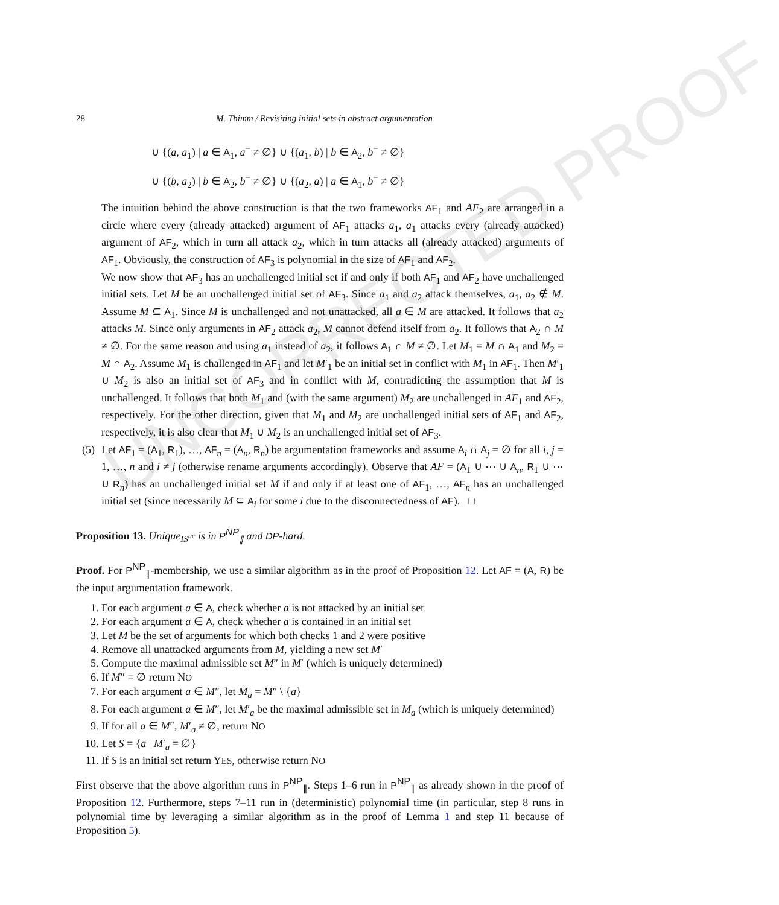UNCORRECTED PROOF
28 M. Thimm / Revisiting initial sets in abstract argumentation
∪ {(a, a<sub>1</sub>) | a ∈ A<sub>1</sub>, a<sup>−</sup> ≠ ∅} ∪ {(a<sub>1</sub>, b) | b ∈ A<sub>2</sub>, b<sup>−</sup> ≠ ∅}
∪ {(b, a<sub>2</sub>) | b ∈ A<sub>2</sub>, b<sup>−</sup> ≠ ∅} ∪ {(a<sub>2</sub>, a) | a ∈ A<sub>1</sub>, b<sup>−</sup> ≠ ∅}
The intuition behind the above construction is that the two frameworks AF<sub>1</sub> and AF<sub>2</sub> are arranged in a circle where every (already attacked) argument of AF<sub>1</sub> attacks a<sub>1</sub>, a<sub>1</sub> attacks every (already attacked) argument of AF<sub>2</sub>, which in turn all attack a<sub>2</sub>, which in turn attacks all (already attacked) arguments of AF<sub>1</sub>. Obviously, the construction of AF<sub>3</sub> is polynomial in the size of AF<sub>1</sub> and AF<sub>2</sub>.
We now show that AF<sub>3</sub> has an unchallenged initial set if and only if both AF<sub>1</sub> and AF<sub>2</sub> have unchallenged initial sets. Let M be an unchallenged initial set of AF<sub>3</sub>. Since a<sub>1</sub> and a<sub>2</sub> attack themselves, a<sub>1</sub>, a<sub>2</sub> ∉ M. Assume M ⊆ A<sub>1</sub>. Since M is unchallenged and not unattacked, all a ∈ M are attacked. It follows that a<sub>2</sub> attacks M. Since only arguments in AF<sub>2</sub> attack a<sub>2</sub>, M cannot defend itself from a<sub>2</sub>. It follows that A<sub>2</sub> ∩ M ≠ ∅. For the same reason and using a<sub>1</sub> instead of a<sub>2</sub>, it follows A<sub>1</sub> ∩ M ≠ ∅. Let M<sub>1</sub> = M ∩ A<sub>1</sub> and M<sub>2</sub> = M ∩ A<sub>2</sub>. Assume M<sub>1</sub> is challenged in AF<sub>1</sub> and let M′<sub>1</sub> be an initial set in conflict with M<sub>1</sub> in AF<sub>1</sub>. Then M′<sub>1</sub> ∪ M<sub>2</sub> is also an initial set of AF<sub>3</sub> and in conflict with M, contradicting the assumption that M is unchallenged. It follows that both M<sub>1</sub> and (with the same argument) M<sub>2</sub> are unchallenged in AF<sub>1</sub> and AF<sub>2</sub>, respectively. For the other direction, given that M<sub>1</sub> and M<sub>2</sub> are unchallenged initial sets of AF<sub>1</sub> and AF<sub>2</sub>, respectively, it is also clear that M<sub>1</sub> ∪ M<sub>2</sub> is an unchallenged initial set of AF<sub>3</sub>.
(5) Let AF<sub>1</sub> = (A<sub>1</sub>, R<sub>1</sub>), …, AF<sub>n</sub> = (A<sub>n</sub>, R<sub>n</sub>) be argumentation frameworks and assume A<sub>i</sub> ∩ A<sub>j</sub> = ∅ for all i, j = 1, …, n and i ≠ j (otherwise rename arguments accordingly). Observe that AF = (A<sub>1</sub> ∪ ⋯ ∪ A<sub>n</sub>, R<sub>1</sub> ∪ ⋯ ∪ R<sub>n</sub>) has an unchallenged initial set M if and only if at least one of AF<sub>1</sub>, …, AF<sub>n</sub> has an unchallenged initial set (since necessarily M ⊆ A<sub>i</sub> for some i due to the disconnectedness of AF). □
Proposition 13. Unique<sub>IS<sup>uc</sup></sub> is in P<sup>NP</sup><sub>∥</sub> and DP-hard.
Proof. For P<sup>NP</sup><sub>∥</sub>-membership, we use a similar algorithm as in the proof of Proposition 12. Let AF = (A, R) be the input argumentation framework.
1. For each argument a ∈ A, check whether a is not attacked by an initial set
2. For each argument a ∈ A, check whether a is contained in an initial set
3. Let M be the set of arguments for which both checks 1 and 2 were positive
4. Remove all unattacked arguments from M, yielding a new set M′
5. Compute the maximal admissible set M″ in M′ (which is uniquely determined)
6. If M″ = ∅ return NO
7. For each argument a ∈ M″, let M<sub>a</sub> = M″ \ {a}
8. For each argument a ∈ M″, let M′<sub>a</sub> be the maximal admissible set in M<sub>a</sub> (which is uniquely determined)
9. If for all a ∈ M″, M′<sub>a</sub> ≠ ∅, return NO
10. Let S = {a | M′<sub>a</sub> = ∅}
11. If S is an initial set return YES, otherwise return NO
First observe that the above algorithm runs in P<sup>NP</sup><sub>∥</sub>. Steps 1–6 run in P<sup>NP</sup><sub>∥</sub> as already shown in the proof of Proposition 12. Furthermore, steps 7–11 run in (deterministic) polynomial time (in particular, step 8 runs in polynomial time by leveraging a similar algorithm as in the proof of Lemma 1 and step 11 because of Proposition 5).